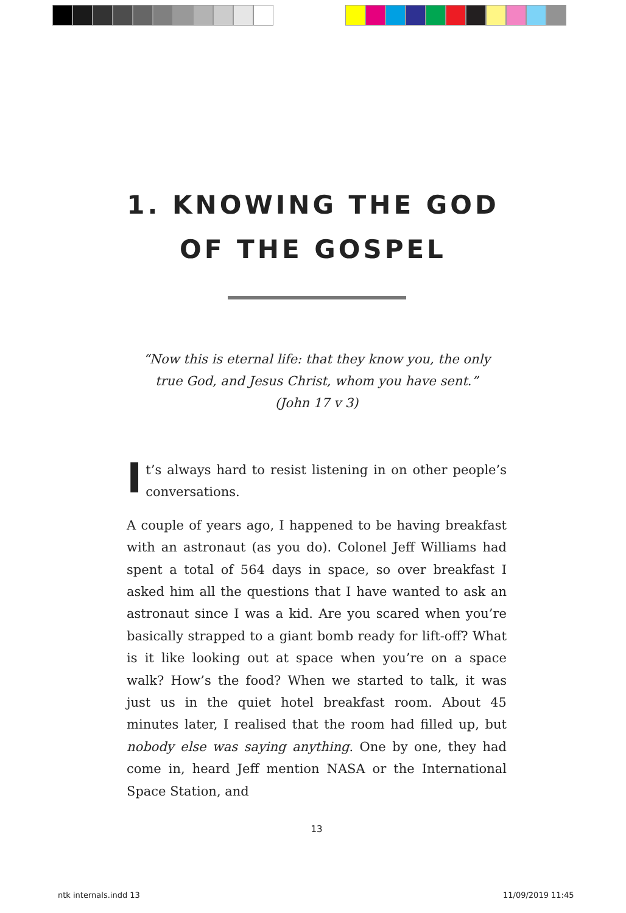1. KNOWING THE GOD
OF THE GOSPEL
“Now this is eternal life: that they know you, the only
true God, and Jesus Christ, whom you have sent.”
(John 17 v 3)
It’s always hard to resist listening in on other people’s conversations.
A couple of years ago, I happened to be having breakfast with an astronaut (as you do). Colonel Jeff Williams had spent a total of 564 days in space, so over breakfast I asked him all the questions that I have wanted to ask an astronaut since I was a kid. Are you scared when you’re basically strapped to a giant bomb ready for lift-off? What is it like looking out at space when you’re on a space walk? How’s the food? When we started to talk, it was just us in the quiet hotel breakfast room. About 45 minutes later, I realised that the room had filled up, but nobody else was saying anything. One by one, they had come in, heard Jeff mention NASA or the International Space Station, and
13
ntk internals.indd 13 11/09/2019 11:45